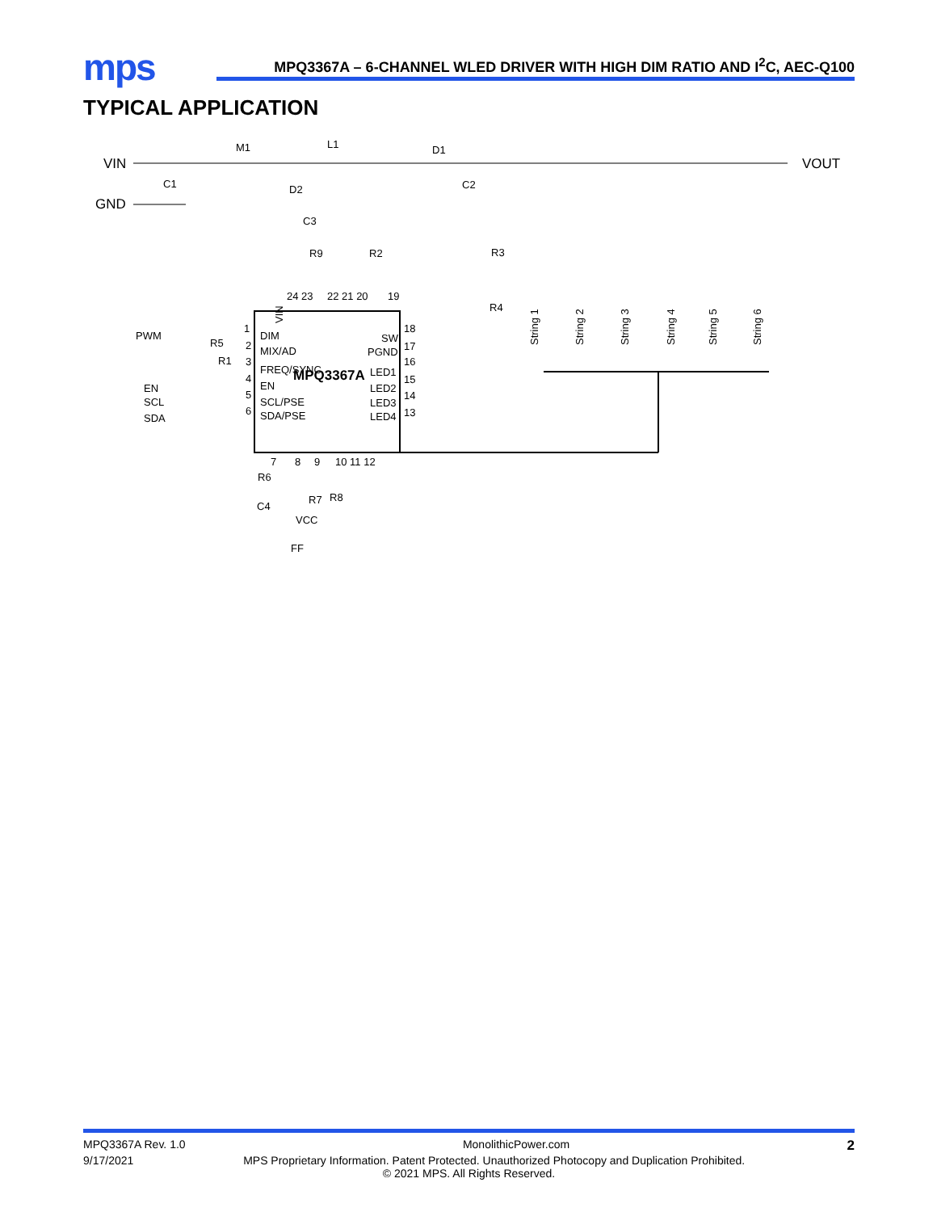mps
MPQ3367A – 6-CHANNEL WLED DRIVER WITH HIGH DIM RATIO AND I<sup>2</sup>C, AEC-Q100
TYPICAL APPLICATION
VIN
GND
VOUT
M1
L1
D1
C1
D2
C3
C2
R9
R2
R3
R4
MPQ3367A
DIM
MIX/AD
FREQ/SYNC
EN
SCL/PSE
SDA/PSE
PGND
LED1
LED2
LED3
LED4
SW
PWM
EN
SCL
SDA
R5
R1
R6
R7
R8
C4
VCC
FF
24 23
22 21 20
19
18
17
16
15
14
13
1
2
3
4
5
6
7
8
9
10 11 12
VIN
String 1
String 2
String 3
String 4
String 5
String 6
MPQ3367A Rev. 1.0 MonolithicPower.com 2
9/17/2021 MPS Proprietary Information. Patent Protected. Unauthorized Photocopy and Duplication Prohibited.
© 2021 MPS. All Rights Reserved.